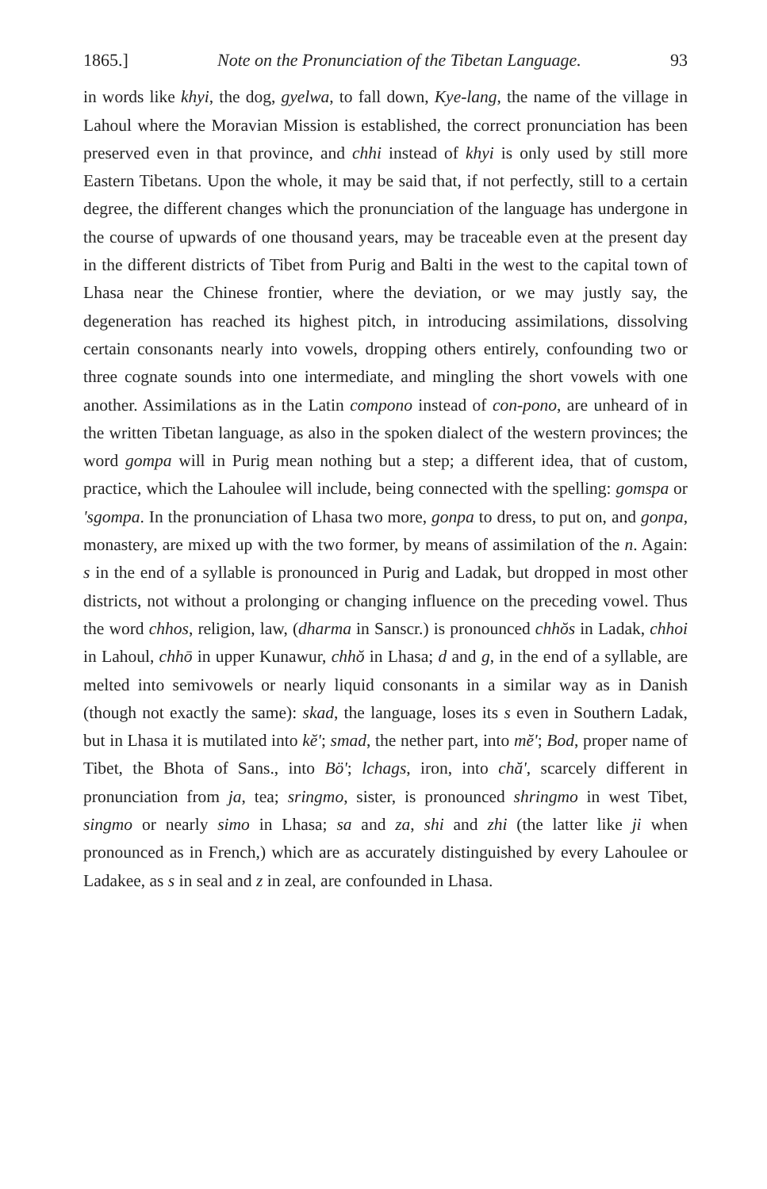1865.] Note on the Pronunciation of the Tibetan Language. 93
in words like khyi, the dog, gyelwa, to fall down, Kye-lang, the name of the village in Lahoul where the Moravian Mission is established, the correct pronunciation has been preserved even in that province, and chhi instead of khyi is only used by still more Eastern Tibetans. Upon the whole, it may be said that, if not perfectly, still to a certain degree, the different changes which the pronunciation of the language has undergone in the course of upwards of one thousand years, may be traceable even at the present day in the different districts of Tibet from Purig and Balti in the west to the capital town of Lhasa near the Chinese frontier, where the deviation, or we may justly say, the degeneration has reached its highest pitch, in introducing assimilations, dissolving certain consonants nearly into vowels, dropping others entirely, confounding two or three cognate sounds into one intermediate, and mingling the short vowels with one another. Assimilations as in the Latin compono instead of con-pono, are unheard of in the written Tibetan language, as also in the spoken dialect of the western provinces; the word gompa will in Purig mean nothing but a step; a different idea, that of custom, practice, which the Lahoulee will include, being connected with the spelling: gomspa or 'sgompa. In the pronunciation of Lhasa two more, gonpa to dress, to put on, and gonpa, monastery, are mixed up with the two former, by means of assimilation of the n. Again: s in the end of a syllable is pronounced in Purig and Ladak, but dropped in most other districts, not without a prolonging or changing influence on the preceding vowel. Thus the word chhos, religion, law, (dharma in Sanscr.) is pronounced chhŏs in Ladak, chhoi in Lahoul, chhō in upper Kunawur, chhŏ in Lhasa; d and g, in the end of a syllable, are melted into semivowels or nearly liquid consonants in a similar way as in Danish (though not exactly the same): skad, the language, loses its s even in Southern Ladak, but in Lhasa it is mutilated into kĕ'; smad, the nether part, into mĕ'; Bod, proper name of Tibet, the Bhota of Sans., into Bö'; lchags, iron, into chă', scarcely different in pronunciation from ja, tea; sringmo, sister, is pronounced shringmo in west Tibet, singmo or nearly simo in Lhasa; sa and za, shi and zhi (the latter like ji when pronounced as in French,) which are as accurately distinguished by every Lahoulee or Ladakee, as s in seal and z in zeal, are confounded in Lhasa.